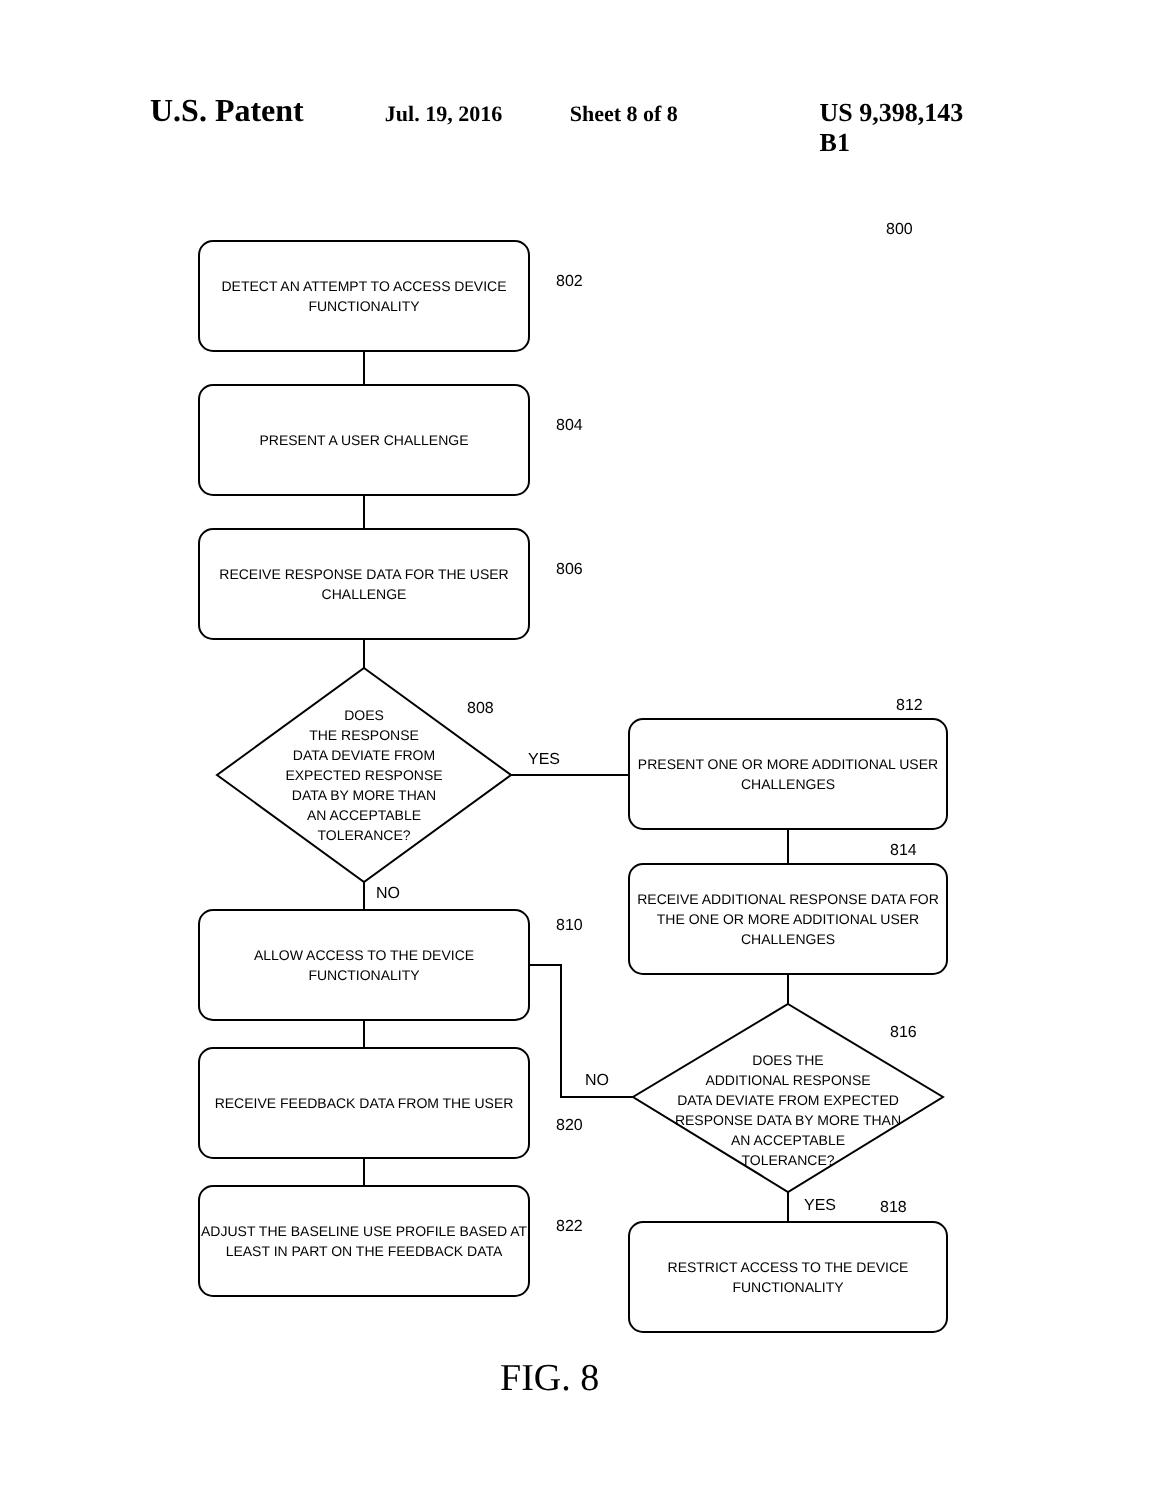U.S. Patent Jul. 19, 2016 Sheet 8 of 8 US 9,398,143 B1
DETECT AN ATTEMPT TO ACCESS DEVICE
FUNCTIONALITY
PRESENT A USER CHALLENGE
RECEIVE RESPONSE DATA FOR THE USER
CHALLENGE
DOES
THE RESPONSE
DATA DEVIATE FROM
EXPECTED RESPONSE
DATA BY MORE THAN
AN ACCEPTABLE
TOLERANCE?
ALLOW ACCESS TO THE DEVICE FUNCTIONALITY
RECEIVE FEEDBACK DATA FROM THE USER
ADJUST THE BASELINE USE PROFILE BASED AT
LEAST IN PART ON THE FEEDBACK DATA
PRESENT ONE OR MORE ADDITIONAL USER
CHALLENGES
RECEIVE ADDITIONAL RESPONSE DATA FOR
THE ONE OR MORE ADDITIONAL USER
CHALLENGES
DOES THE
ADDITIONAL RESPONSE
DATA DEVIATE FROM EXPECTED
RESPONSE DATA BY MORE THAN
AN ACCEPTABLE
TOLERANCE?
RESTRICT ACCESS TO THE DEVICE
FUNCTIONALITY
800
802
804
806
808
YES
NO
810
812
814
816
NO
820
YES 818
822
FIG. 8